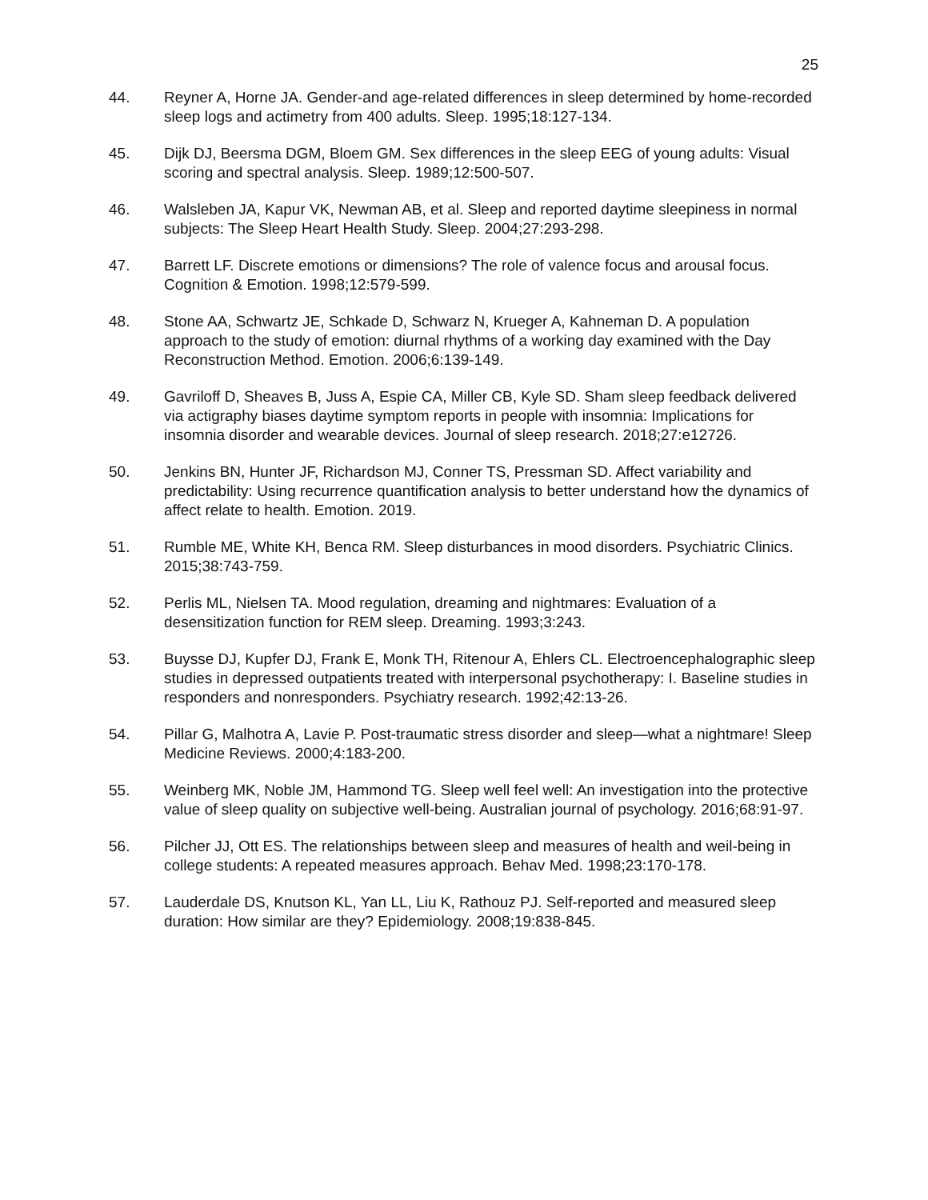25
44. Reyner A, Horne JA. Gender-and age-related differences in sleep determined by home-recorded sleep logs and actimetry from 400 adults. Sleep. 1995;18:127-134.
45. Dijk DJ, Beersma DGM, Bloem GM. Sex differences in the sleep EEG of young adults: Visual scoring and spectral analysis. Sleep. 1989;12:500-507.
46. Walsleben JA, Kapur VK, Newman AB, et al. Sleep and reported daytime sleepiness in normal subjects: The Sleep Heart Health Study. Sleep. 2004;27:293-298.
47. Barrett LF. Discrete emotions or dimensions? The role of valence focus and arousal focus. Cognition & Emotion. 1998;12:579-599.
48. Stone AA, Schwartz JE, Schkade D, Schwarz N, Krueger A, Kahneman D. A population approach to the study of emotion: diurnal rhythms of a working day examined with the Day Reconstruction Method. Emotion. 2006;6:139-149.
49. Gavriloff D, Sheaves B, Juss A, Espie CA, Miller CB, Kyle SD. Sham sleep feedback delivered via actigraphy biases daytime symptom reports in people with insomnia: Implications for insomnia disorder and wearable devices. Journal of sleep research. 2018;27:e12726.
50. Jenkins BN, Hunter JF, Richardson MJ, Conner TS, Pressman SD. Affect variability and predictability: Using recurrence quantification analysis to better understand how the dynamics of affect relate to health. Emotion. 2019.
51. Rumble ME, White KH, Benca RM. Sleep disturbances in mood disorders. Psychiatric Clinics. 2015;38:743-759.
52. Perlis ML, Nielsen TA. Mood regulation, dreaming and nightmares: Evaluation of a desensitization function for REM sleep. Dreaming. 1993;3:243.
53. Buysse DJ, Kupfer DJ, Frank E, Monk TH, Ritenour A, Ehlers CL. Electroencephalographic sleep studies in depressed outpatients treated with interpersonal psychotherapy: I. Baseline studies in responders and nonresponders. Psychiatry research. 1992;42:13-26.
54. Pillar G, Malhotra A, Lavie P. Post-traumatic stress disorder and sleep—what a nightmare! Sleep Medicine Reviews. 2000;4:183-200.
55. Weinberg MK, Noble JM, Hammond TG. Sleep well feel well: An investigation into the protective value of sleep quality on subjective well‐being. Australian journal of psychology. 2016;68:91-97.
56. Pilcher JJ, Ott ES. The relationships between sleep and measures of health and weil-being in college students: A repeated measures approach. Behav Med. 1998;23:170-178.
57. Lauderdale DS, Knutson KL, Yan LL, Liu K, Rathouz PJ. Self-reported and measured sleep duration: How similar are they? Epidemiology. 2008;19:838-845.